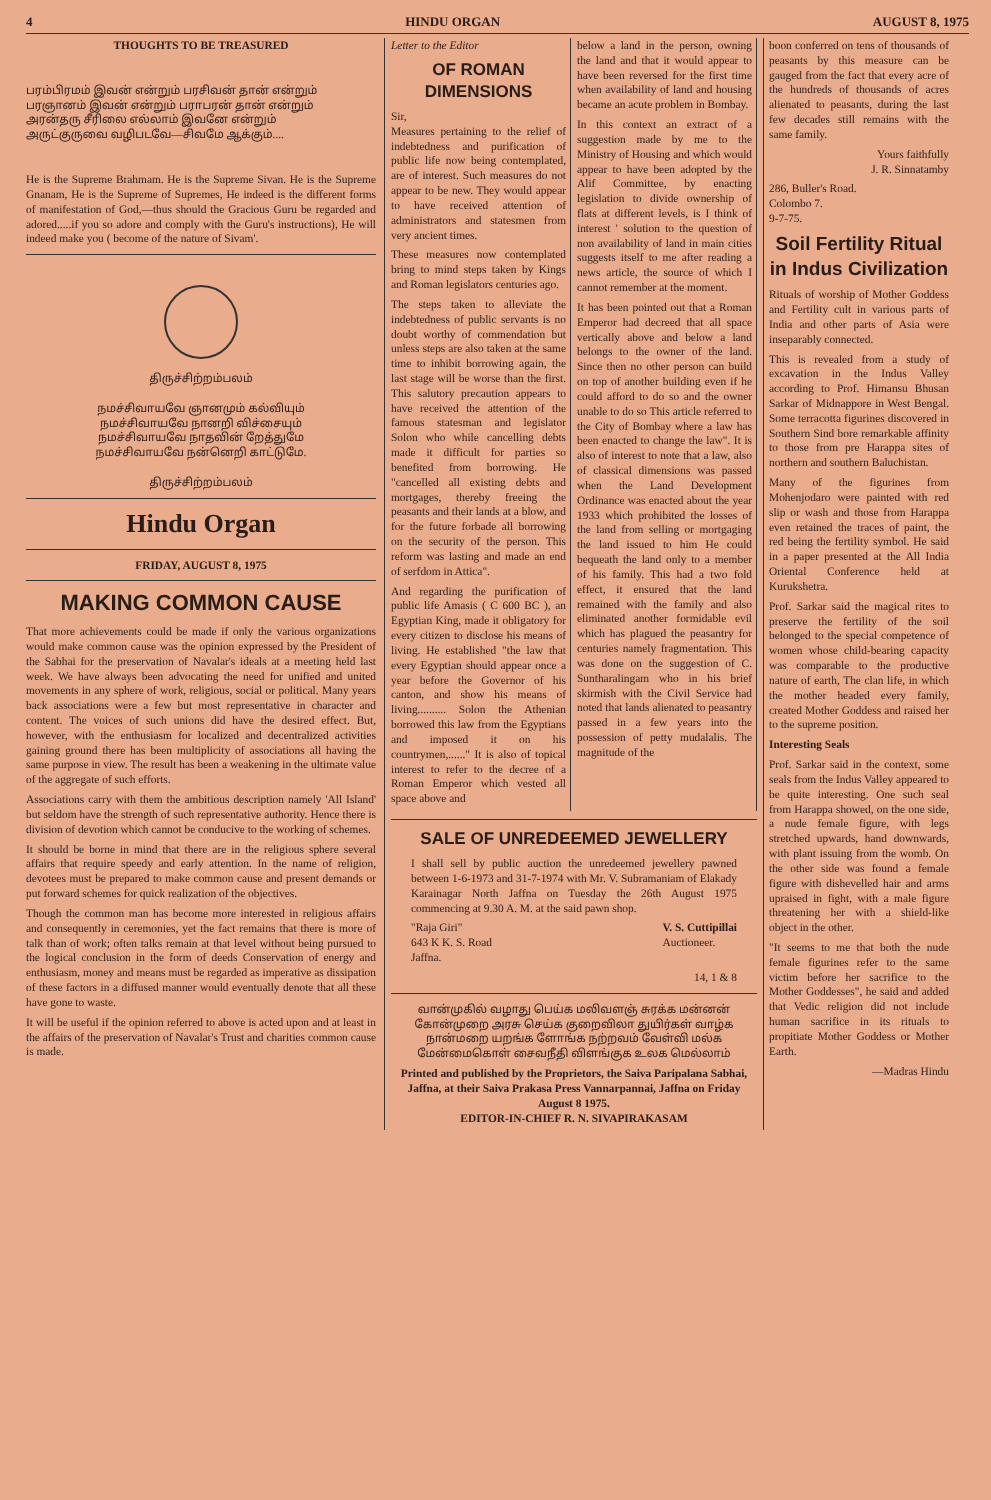4 HINDU ORGAN AUGUST 8, 1975
THOUGHTS TO BE TREASURED
பரம்பிரமம் இவன் என்றும் பரசிவன் தான் என்றும்
பரஞானம் இவன் என்றும் பராபரன் தான் என்றும்
அரன்தரு சீரிலை எல்லாம் இவனே என்றும்
அருட்குருவை வழிபடவே—சிவமே ஆக்கும்....
He is the Supreme Brahmam. He is the Supreme Sivan. He is the Supreme Gnanam, He is the Supreme of Supremes, He indeed is the different forms of manifestation of God,—thus should the Gracious Guru be regarded and adored.....if you so adore and comply with the Guru's instructions), He will indeed make you ( become of the nature of Sivam'.
திருச்சிற்றம்பலம்
நமச்சிவாயவே ஞானமும் கல்வியும்
நமச்சிவாயவே நானறி விச்சையும்
நமச்சிவாயவே நாதவின் றேத்துமே
நமச்சிவாயவே நன்னெறி காட்டுமே.
திருச்சிற்றம்பலம்
Hindu Organ
FRIDAY, AUGUST 8, 1975
MAKING COMMON CAUSE
That more achievements could be made if only the various organizations would make common cause was the opinion expressed by the President of the Sabhai for the preservation of Navalar's ideals at a meeting held last week. We have always been advocating the need for unified and united movements in any sphere of work, religious, social or political. Many years back associations were a few but most representative in character and content. The voices of such unions did have the desired effect. But, however, with the enthusiasm for localized and decentralized activities gaining ground there has been multiplicity of associations all having the same purpose in view. The result has been a weakening in the ultimate value of the aggregate of such efforts.
Associations carry with them the ambitious description namely 'All Island' but seldom have the strength of such representative authority. Hence there is division of devotion which cannot be conducive to the working of schemes.
It should be borne in mind that there are in the religious sphere several affairs that require speedy and early attention. In the name of religion, devotees must be prepared to make common cause and present demands or put forward schemes for quick realization of the objectives.
Though the common man has become more interested in religious affairs and consequently in ceremonies, yet the fact remains that there is more of talk than of work; often talks remain at that level without being pursued to the logical conclusion in the form of deeds Conservation of energy and enthusiasm, money and means must be regarded as imperative as dissipation of these factors in a diffused manner would eventually denote that all these have gone to waste.
It will be useful if the opinion referred to above is acted upon and at least in the affairs of the preservation of Navalar's Trust and charities common cause is made.
Letter to the Editor
OF ROMAN DIMENSIONS
Sir,
Measures pertaining to the relief of indebtedness and purification of public life now being contemplated, are of interest. Such measures do not appear to be new. They would appear to have received attention of administrators and statesmen from very ancient times.
These measures now contemplated bring to mind steps taken by Kings and Roman legislators centuries ago.
The steps taken to alleviate the indebtedness of public servants is no doubt worthy of commendation but unless steps are also taken at the same time to inhibit borrowing again, the last stage will be worse than the first. This salutory precaution appears to have received the attention of the famous statesman and legislator Solon who while cancelling debts made it difficult for parties so benefited from borrowing. He "cancelled all existing debts and mortgages, thereby freeing the peasants and their lands at a blow, and for the future forbade all borrowing on the security of the person. This reform was lasting and made an end of serfdom in Attica".
And regarding the purification of public life Amasis ( C 600 BC ), an Egyptian King, made it obligatory for every citizen to disclose his means of living. He established "the law that every Egyptian should appear once a year before the Governor of his canton, and show his means of living.......... Solon the Athenian borrowed this law from the Egyptians and imposed it on his countrymen,......" It is also of topical interest to refer to the decree of a Roman Emperor which vested all space above and
below a land in the person, owning the land and that it would appear to have been reversed for the first time when availability of land and housing became an acute problem in Bombay.
In this context an extract of a suggestion made by me to the Ministry of Housing and which would appear to have been adopted by the Alif Committee, by enacting legislation to divide ownership of flats at different levels, is I think of interest ' solution to the question of non availability of land in main cities suggests itself to me after reading a news article, the source of which I cannot remember at the moment.
It has been pointed out that a Roman Emperor had decreed that all space vertically above and below a land belongs to the owner of the land. Since then no other person can build on top of another building even if he could afford to do so and the owner unable to do so This article referred to the City of Bombay where a law has been enacted to change the law". It is also of interest to note that a law, also of classical dimensions was passed when the Land Development Ordinance was enacted about the year 1933 which prohibited the losses of the land from selling or mortgaging the land issued to him He could bequeath the land only to a member of his family. This had a two fold effect, it ensured that the land remained with the family and also eliminated another formidable evil which has plagued the peasantry for centuries namely fragmentation. This was done on the suggestion of C. Suntharalingam who in his brief skirmish with the Civil Service had noted that lands alienated to peasantry passed in a few years into the possession of petty mudalalis. The magnitude of the
SALE OF UNREDEEMED JEWELLERY
I shall sell by public auction the unredeemed jewellery pawned between 1-6-1973 and 31-7-1974 with Mr. V. Subramaniam of Elakady Karainagar North Jaffna on Tuesday the 26th August 1975 commencing at 9.30 A. M. at the said pawn shop.
"Raja Giri"
643 K K. S. Road
Jaffna.
V. S. Cuttipillai
Auctioneer.
14, 1 & 8
வான்முகில் வழாது பெய்க மலிவளஞ் சுரக்க மன்னன்
கோன்முறை அரசு செய்க குறைவிலா துயிர்கள் வாழ்க
நான்மறை யறங்க ளோங்க நற்றவம் வேள்வி மல்க
மேன்மைகொள் சைவநீதி விளங்குக உலக மெல்லாம்
Printed and published by the Proprietors, the Saiva Paripalana Sabhai, Jaffna, at their Saiva Prakasa Press Vannarpannai, Jaffna on Friday August 8 1975.
EDITOR-IN-CHIEF R. N. SIVAPIRAKASAM
boon conferred on tens of thousands of peasants by this measure can be gauged from the fact that every acre of the hundreds of thousands of acres alienated to peasants, during the last few decades still remains with the same family.
Yours faithfully
J. R. Sinnatamby
286, Buller's Road.
Colombo 7.
9-7-75.
Soil Fertility Ritual in Indus Civilization
Rituals of worship of Mother Goddess and Fertility cult in various parts of India and other parts of Asia were inseparably connected.
This is revealed from a study of excavation in the Indus Valley according to Prof. Himansu Bhusan Sarkar of Midnappore in West Bengal. Some terracotta figurines discovered in Southern Sind bore remarkable affinity to those from pre Harappa sites of northern and southern Baluchistan.
Many of the figurines from Mohenjodaro were painted with red slip or wash and those from Harappa even retained the traces of paint, the red being the fertility symbol. He said in a paper presented at the All India Oriental Conference held at Kurukshetra.
Prof. Sarkar said the magical rites to preserve the fertility of the soil belonged to the special competence of women whose child-bearing capacity was comparable to the productive nature of earth, The clan life, in which the mother headed every family, created Mother Goddess and raised her to the supreme position.
Interesting Seals
Prof. Sarkar said in the context, some seals from the Indus Valley appeared to be quite interesting. One such seal from Harappa showed, on the one side, a nude female figure, with legs stretched upwards, hand downwards, with plant issuing from the womb. On the other side was found a female figure with dishevelled hair and arms upraised in fight, with a male figure threatening her with a shield-like object in the other.
"It seems to me that both the nude female figurines refer to the same victim before her sacrifice to the Mother Goddesses", he said and added that Vedic religion did not include human sacrifice in its rituals to propitiate Mother Goddess or Mother Earth.
—Madras Hindu